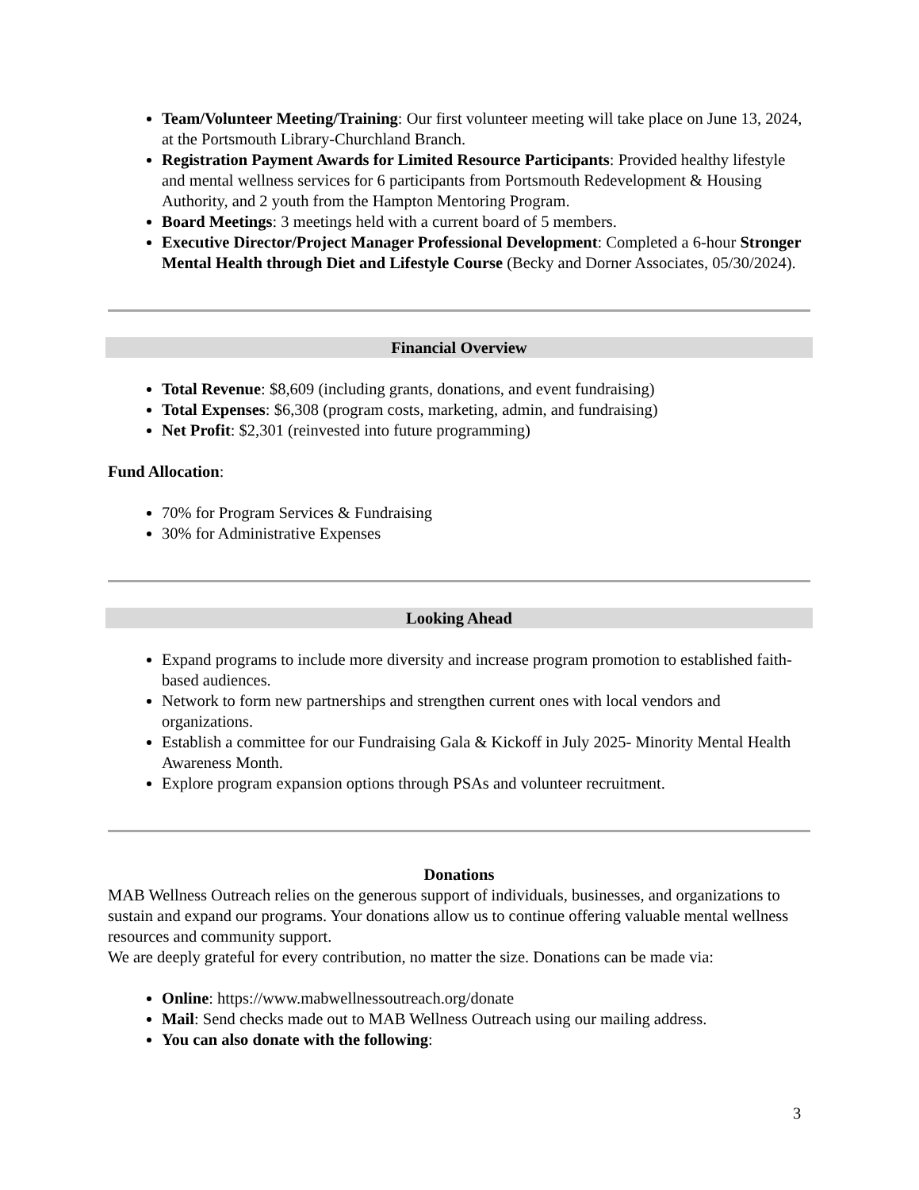Team/Volunteer Meeting/Training: Our first volunteer meeting will take place on June 13, 2024, at the Portsmouth Library-Churchland Branch.
Registration Payment Awards for Limited Resource Participants: Provided healthy lifestyle and mental wellness services for 6 participants from Portsmouth Redevelopment & Housing Authority, and 2 youth from the Hampton Mentoring Program.
Board Meetings: 3 meetings held with a current board of 5 members.
Executive Director/Project Manager Professional Development: Completed a 6-hour Stronger Mental Health through Diet and Lifestyle Course (Becky and Dorner Associates, 05/30/2024).
Financial Overview
Total Revenue: $8,609 (including grants, donations, and event fundraising)
Total Expenses: $6,308 (program costs, marketing, admin, and fundraising)
Net Profit: $2,301 (reinvested into future programming)
Fund Allocation:
70% for Program Services & Fundraising
30% for Administrative Expenses
Looking Ahead
Expand programs to include more diversity and increase program promotion to established faith-based audiences.
Network to form new partnerships and strengthen current ones with local vendors and organizations.
Establish a committee for our Fundraising Gala & Kickoff in July 2025- Minority Mental Health Awareness Month.
Explore program expansion options through PSAs and volunteer recruitment.
Donations
MAB Wellness Outreach relies on the generous support of individuals, businesses, and organizations to sustain and expand our programs. Your donations allow us to continue offering valuable mental wellness resources and community support.
We are deeply grateful for every contribution, no matter the size. Donations can be made via:
Online: https://www.mabwellnessoutreach.org/donate
Mail: Send checks made out to MAB Wellness Outreach using our mailing address.
You can also donate with the following:
3